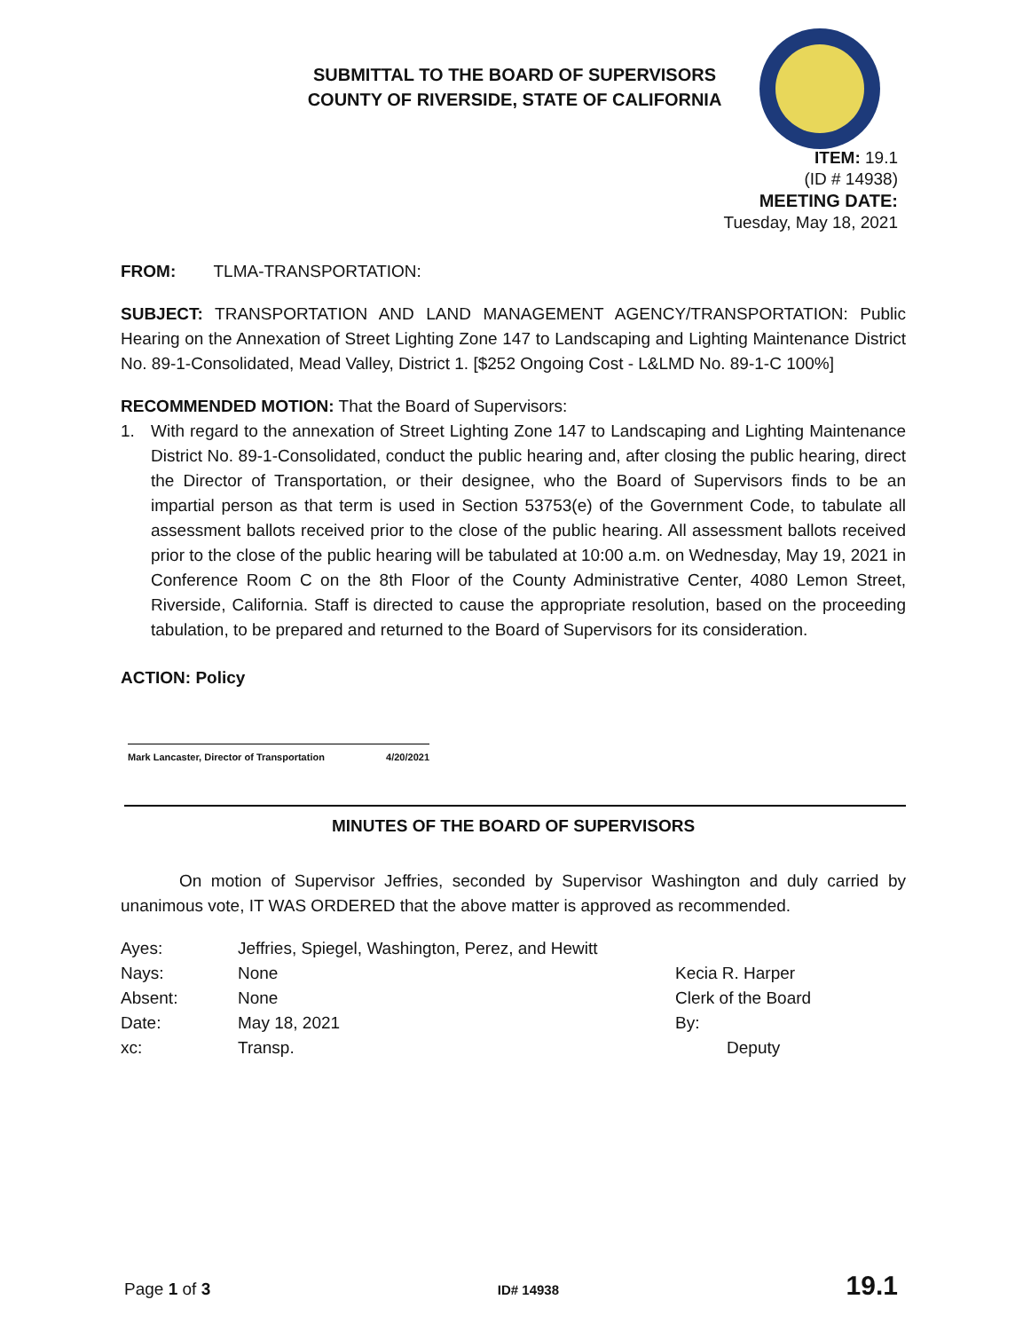SUBMITTAL TO THE BOARD OF SUPERVISORS
COUNTY OF RIVERSIDE, STATE OF CALIFORNIA
ITEM: 19.1
(ID # 14938)
MEETING DATE:
Tuesday, May 18, 2021
FROM: TLMA-TRANSPORTATION:
SUBJECT: TRANSPORTATION AND LAND MANAGEMENT AGENCY/TRANSPORTATION: Public Hearing on the Annexation of Street Lighting Zone 147 to Landscaping and Lighting Maintenance District No. 89-1-Consolidated, Mead Valley, District 1. [$252 Ongoing Cost - L&LMD No. 89-1-C 100%]
RECOMMENDED MOTION: That the Board of Supervisors:
1. With regard to the annexation of Street Lighting Zone 147 to Landscaping and Lighting Maintenance District No. 89-1-Consolidated, conduct the public hearing and, after closing the public hearing, direct the Director of Transportation, or their designee, who the Board of Supervisors finds to be an impartial person as that term is used in Section 53753(e) of the Government Code, to tabulate all assessment ballots received prior to the close of the public hearing. All assessment ballots received prior to the close of the public hearing will be tabulated at 10:00 a.m. on Wednesday, May 19, 2021 in Conference Room C on the 8th Floor of the County Administrative Center, 4080 Lemon Street, Riverside, California. Staff is directed to cause the appropriate resolution, based on the proceeding tabulation, to be prepared and returned to the Board of Supervisors for its consideration.
ACTION: Policy
Mark Lancaster, Director of Transportation 4/20/2021
MINUTES OF THE BOARD OF SUPERVISORS
On motion of Supervisor Jeffries, seconded by Supervisor Washington and duly carried by unanimous vote, IT WAS ORDERED that the above matter is approved as recommended.
| Ayes: | Jeffries, Spiegel, Washington, Perez, and Hewitt |
| Nays: | None |
| Absent: | None |
| Date: | May 18, 2021 |
| xc: | Transp. |
Kecia R. Harper
Clerk of the Board
By:
Deputy
Page 1 of 3 ID# 14938 19.1